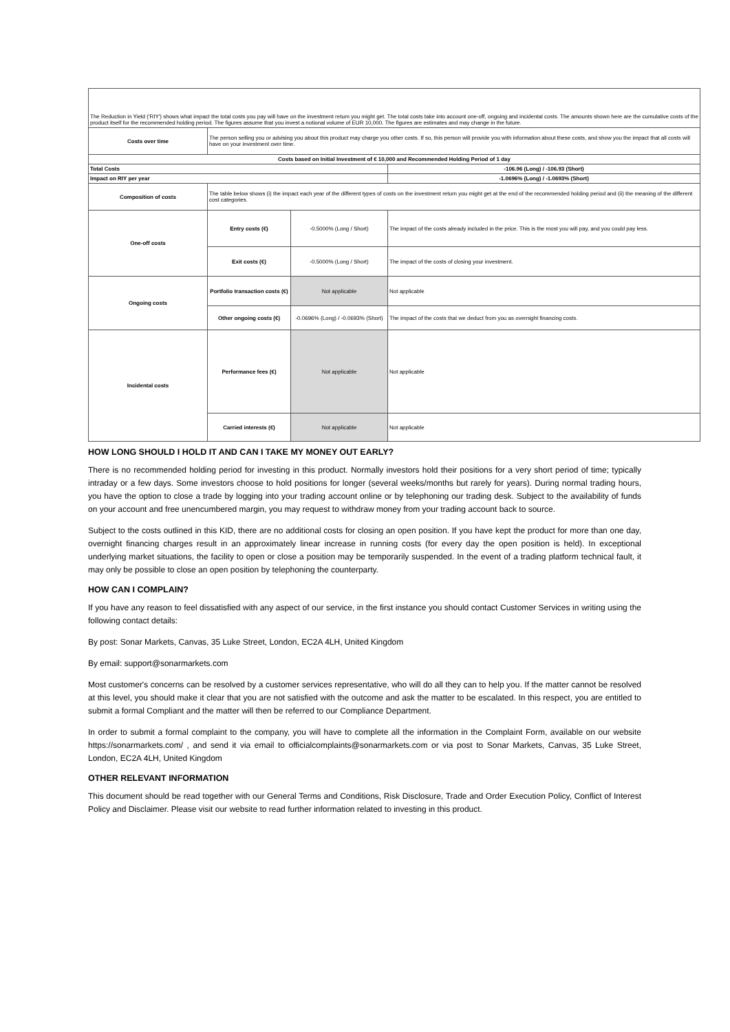| The Reduction in Yield ('RIY') shows what impact the total costs you pay will have on the investment return you might get. The total costs take into account one-off, ongoing and incidental costs. The amounts shown here are the cumulative costs of the product itself for the recommended holding period. The figures assume that you invest a notional volume of EUR 10,000. The figures are estimates and may change in the future. | | | |
| Costs over time | The person selling you or advising you about this product may charge you other costs. If so, this person will provide you with information about these costs, and show you the impact that all costs will have on your investment over time. | | |
| Costs based on Initial Investment of € 10,000 and Recommended Holding Period of 1 day | | | |
| Total Costs | | | -106.96 (Long) / -106.93 (Short) |
| Impact on RIY per year | | | -1.0696% (Long) / -1.0693% (Short) |
| Composition of costs | The table below shows (i) the impact each year of the different types of costs on the investment return you might get at the end of the recommended holding period and (ii) the meaning of the different cost categories. | | |
| One-off costs | Entry costs (€) | -0.5000% (Long / Short) | The impact of the costs already included in the price. This is the most you will pay, and you could pay less. |
| | Exit costs (€) | -0.5000% (Long / Short) | The impact of the costs of closing your investment. |
| Ongoing costs | Portfolio transaction costs (€) | Not applicable | Not applicable |
| | Other ongoing costs (€) | -0.0696% (Long) / -0.0693% (Short) | The impact of the costs that we deduct from you as overnight financing costs. |
| Incidental costs | Performance fees (€) | Not applicable | Not applicable |
| | Carried interests (€) | Not applicable | Not applicable |
HOW LONG SHOULD I HOLD IT AND CAN I TAKE MY MONEY OUT EARLY?
There is no recommended holding period for investing in this product. Normally investors hold their positions for a very short period of time; typically intraday or a few days. Some investors choose to hold positions for longer (several weeks/months but rarely for years). During normal trading hours, you have the option to close a trade by logging into your trading account online or by telephoning our trading desk. Subject to the availability of funds on your account and free unencumbered margin, you may request to withdraw money from your trading account back to source.
Subject to the costs outlined in this KID, there are no additional costs for closing an open position. If you have kept the product for more than one day, overnight financing charges result in an approximately linear increase in running costs (for every day the open position is held). In exceptional underlying market situations, the facility to open or close a position may be temporarily suspended. In the event of a trading platform technical fault, it may only be possible to close an open position by telephoning the counterparty.
HOW CAN I COMPLAIN?
If you have any reason to feel dissatisfied with any aspect of our service, in the first instance you should contact Customer Services in writing using the following contact details:
By post: Sonar Markets, Canvas, 35 Luke Street, London, EC2A 4LH, United Kingdom
By email: support@sonarmarkets.com
Most customer's concerns can be resolved by a customer services representative, who will do all they can to help you. If the matter cannot be resolved at this level, you should make it clear that you are not satisfied with the outcome and ask the matter to be escalated. In this respect, you are entitled to submit a formal Compliant and the matter will then be referred to our Compliance Department.
In order to submit a formal complaint to the company, you will have to complete all the information in the Complaint Form, available on our website https://sonarmarkets.com/ , and send it via email to officialcomplaints@sonarmarkets.com or via post to Sonar Markets, Canvas, 35 Luke Street, London, EC2A 4LH, United Kingdom
OTHER RELEVANT INFORMATION
This document should be read together with our General Terms and Conditions, Risk Disclosure, Trade and Order Execution Policy, Conflict of Interest Policy and Disclaimer. Please visit our website to read further information related to investing in this product.